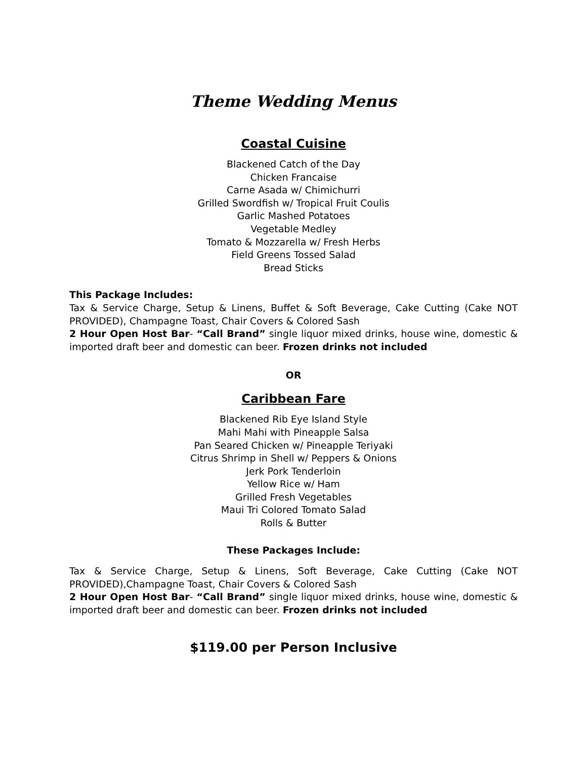Theme Wedding Menus
Coastal Cuisine
Blackened Catch of the Day
Chicken Francaise
Carne Asada w/ Chimichurri
Grilled Swordfish w/ Tropical Fruit Coulis
Garlic Mashed Potatoes
Vegetable Medley
Tomato & Mozzarella w/ Fresh Herbs
Field Greens Tossed Salad
Bread Sticks
This Package Includes:
Tax & Service Charge, Setup & Linens, Buffet & Soft Beverage, Cake Cutting (Cake NOT PROVIDED), Champagne Toast, Chair Covers & Colored Sash
2 Hour Open Host Bar- “Call Brand” single liquor mixed drinks, house wine, domestic & imported draft beer and domestic can beer. Frozen drinks not included
OR
Caribbean Fare
Blackened Rib Eye Island Style
Mahi Mahi with Pineapple Salsa
Pan Seared Chicken w/ Pineapple Teriyaki
Citrus Shrimp in Shell w/ Peppers & Onions
Jerk Pork Tenderloin
Yellow Rice w/ Ham
Grilled Fresh Vegetables
Maui Tri Colored Tomato Salad
Rolls & Butter
These Packages Include:
Tax & Service Charge, Setup & Linens, Soft Beverage, Cake Cutting (Cake NOT PROVIDED),Champagne Toast, Chair Covers & Colored Sash
2 Hour Open Host Bar- “Call Brand” single liquor mixed drinks, house wine, domestic & imported draft beer and domestic can beer. Frozen drinks not included
$119.00 per Person Inclusive